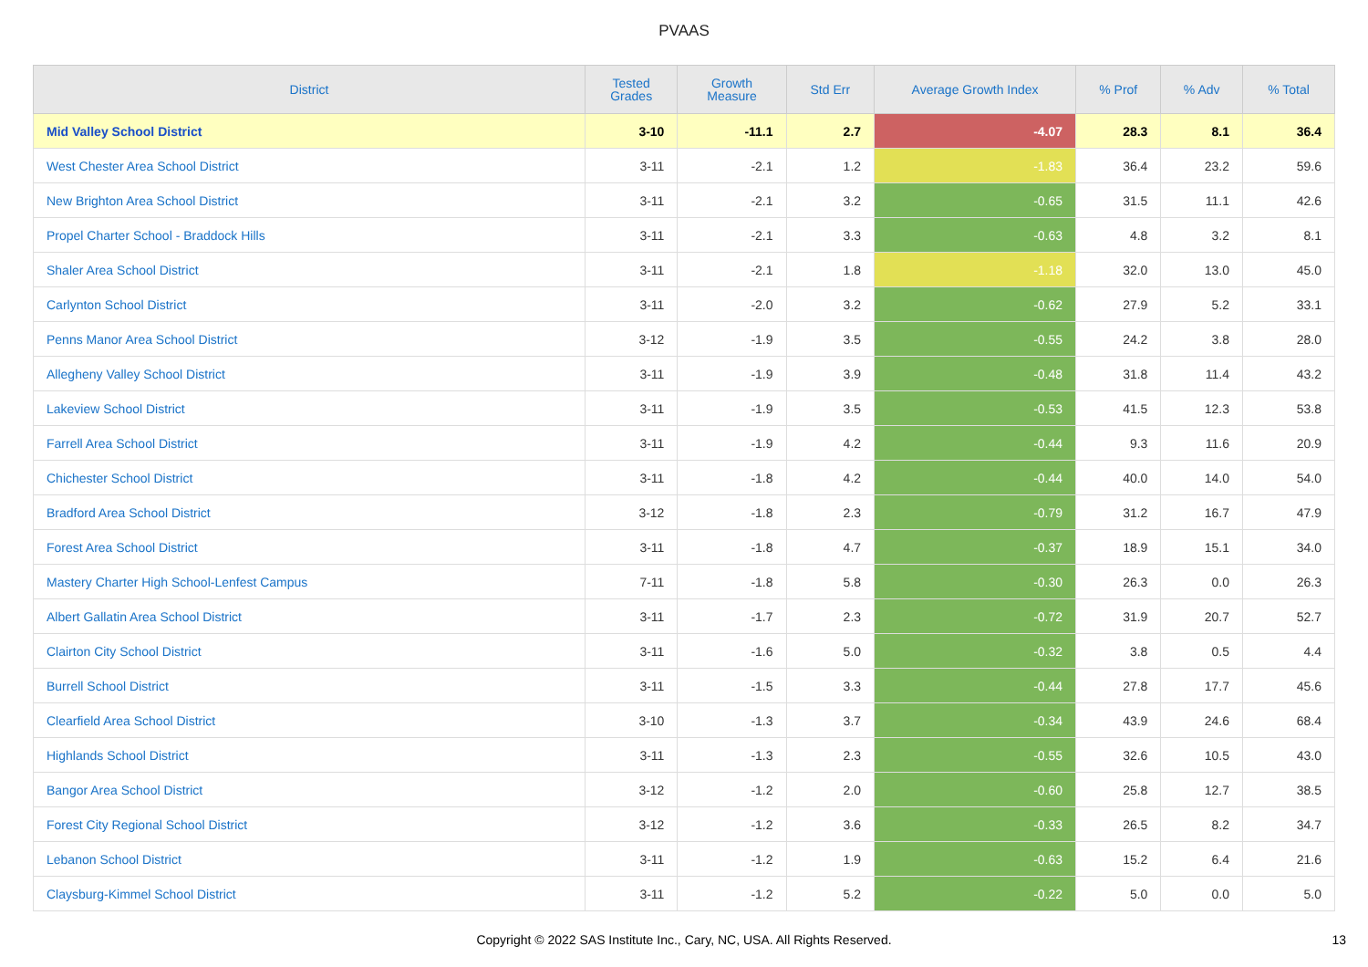PVAAS
| District | Tested Grades | Growth Measure | Std Err | Average Growth Index | % Prof | % Adv | % Total |
| --- | --- | --- | --- | --- | --- | --- | --- |
| Mid Valley School District | 3-10 | -11.1 | 2.7 | -4.07 | 28.3 | 8.1 | 36.4 |
| West Chester Area School District | 3-11 | -2.1 | 1.2 | -1.83 | 36.4 | 23.2 | 59.6 |
| New Brighton Area School District | 3-11 | -2.1 | 3.2 | -0.65 | 31.5 | 11.1 | 42.6 |
| Propel Charter School - Braddock Hills | 3-11 | -2.1 | 3.3 | -0.63 | 4.8 | 3.2 | 8.1 |
| Shaler Area School District | 3-11 | -2.1 | 1.8 | -1.18 | 32.0 | 13.0 | 45.0 |
| Carlynton School District | 3-11 | -2.0 | 3.2 | -0.62 | 27.9 | 5.2 | 33.1 |
| Penns Manor Area School District | 3-12 | -1.9 | 3.5 | -0.55 | 24.2 | 3.8 | 28.0 |
| Allegheny Valley School District | 3-11 | -1.9 | 3.9 | -0.48 | 31.8 | 11.4 | 43.2 |
| Lakeview School District | 3-11 | -1.9 | 3.5 | -0.53 | 41.5 | 12.3 | 53.8 |
| Farrell Area School District | 3-11 | -1.9 | 4.2 | -0.44 | 9.3 | 11.6 | 20.9 |
| Chichester School District | 3-11 | -1.8 | 4.2 | -0.44 | 40.0 | 14.0 | 54.0 |
| Bradford Area School District | 3-12 | -1.8 | 2.3 | -0.79 | 31.2 | 16.7 | 47.9 |
| Forest Area School District | 3-11 | -1.8 | 4.7 | -0.37 | 18.9 | 15.1 | 34.0 |
| Mastery Charter High School-Lenfest Campus | 7-11 | -1.8 | 5.8 | -0.30 | 26.3 | 0.0 | 26.3 |
| Albert Gallatin Area School District | 3-11 | -1.7 | 2.3 | -0.72 | 31.9 | 20.7 | 52.7 |
| Clairton City School District | 3-11 | -1.6 | 5.0 | -0.32 | 3.8 | 0.5 | 4.4 |
| Burrell School District | 3-11 | -1.5 | 3.3 | -0.44 | 27.8 | 17.7 | 45.6 |
| Clearfield Area School District | 3-10 | -1.3 | 3.7 | -0.34 | 43.9 | 24.6 | 68.4 |
| Highlands School District | 3-11 | -1.3 | 2.3 | -0.55 | 32.6 | 10.5 | 43.0 |
| Bangor Area School District | 3-12 | -1.2 | 2.0 | -0.60 | 25.8 | 12.7 | 38.5 |
| Forest City Regional School District | 3-12 | -1.2 | 3.6 | -0.33 | 26.5 | 8.2 | 34.7 |
| Lebanon School District | 3-11 | -1.2 | 1.9 | -0.63 | 15.2 | 6.4 | 21.6 |
| Claysburg-Kimmel School District | 3-11 | -1.2 | 5.2 | -0.22 | 5.0 | 0.0 | 5.0 |
Copyright © 2022 SAS Institute Inc., Cary, NC, USA. All Rights Reserved. 13